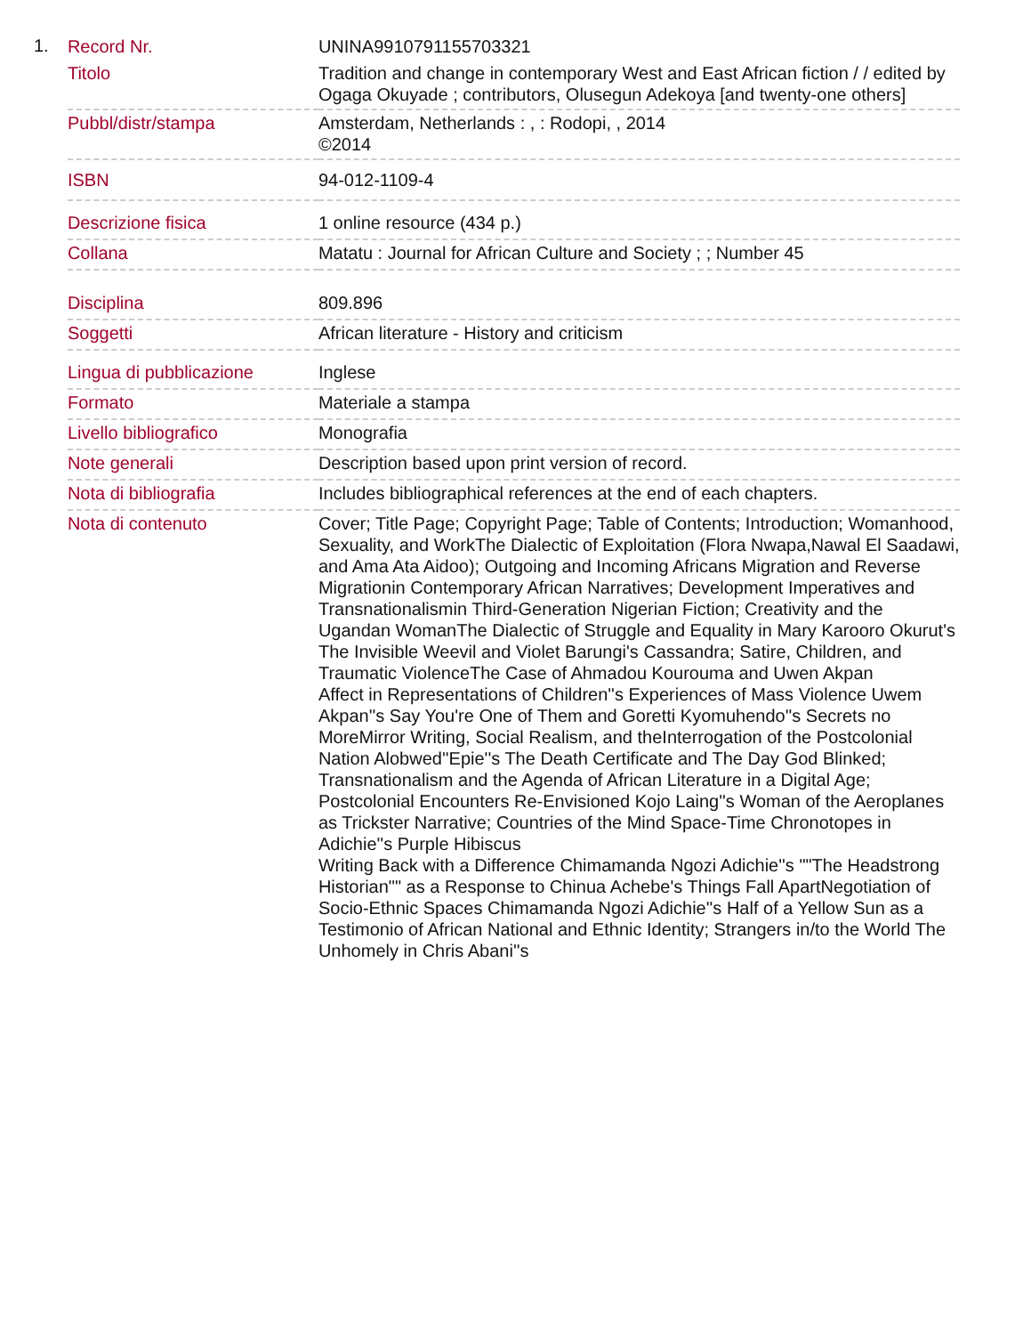1.
| Record Nr. | UNINA9910791155703321 |
| Titolo | Tradition and change in contemporary West and East African fiction / / edited by Ogaga Okuyade ; contributors, Olusegun Adekoya [and twenty-one others] |
| Pubbl/distr/stampa | Amsterdam, Netherlands : , : Rodopi, , 2014 ©2014 |
| ISBN | 94-012-1109-4 |
| Descrizione fisica | 1 online resource (434 p.) |
| Collana | Matatu : Journal for African Culture and Society ; ; Number 45 |
| Disciplina | 809.896 |
| Soggetti | African literature - History and criticism |
| Lingua di pubblicazione | Inglese |
| Formato | Materiale a stampa |
| Livello bibliografico | Monografia |
| Note generali | Description based upon print version of record. |
| Nota di bibliografia | Includes bibliographical references at the end of each chapters. |
| Nota di contenuto | Cover; Title Page; Copyright Page; Table of Contents; Introduction; Womanhood, Sexuality, and WorkThe Dialectic of Exploitation (Flora Nwapa,Nawal El Saadawi, and Ama Ata Aidoo); Outgoing and Incoming Africans Migration and Reverse Migrationin Contemporary African Narratives; Development Imperatives and Transnationalismin Third-Generation Nigerian Fiction; Creativity and the Ugandan WomanThe Dialectic of Struggle and Equality in Mary Karooro Okurut's The Invisible Weevil and Violet Barungi's Cassandra; Satire, Children, and Traumatic ViolenceThe Case of Ahmadou Kourouma and Uwen Akpan Affect in Representations of Children''s Experiences of Mass Violence Uwem Akpan''s Say You're One of Them and Goretti Kyomuhendo''s Secrets no MoreMirror Writing, Social Realism, and theInterrogation of the Postcolonial Nation Alobwed''Epie''s The Death Certificate and The Day God Blinked; Transnationalism and the Agenda of African Literature in a Digital Age; Postcolonial Encounters Re-Envisioned Kojo Laing''s Woman of the Aeroplanes as Trickster Narrative; Countries of the Mind Space-Time Chronotopes in Adichie''s Purple Hibiscus Writing Back with a Difference Chimamanda Ngozi Adichie''s ""The Headstrong Historian"" as a Response to Chinua Achebe's Things Fall ApartNegotiation of Socio-Ethnic Spaces Chimamanda Ngozi Adichie''s Half of a Yellow Sun as a Testimonio of African National and Ethnic Identity; Strangers in/to the World The Unhomely in Chris Abani''s |